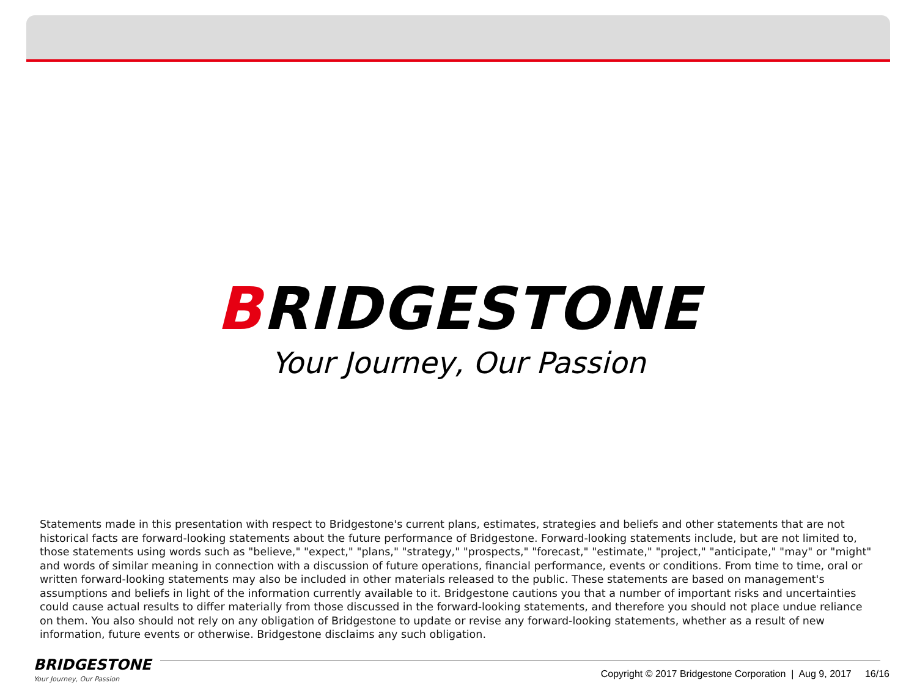BRIDGESTONE
Your Journey, Our Passion
Statements made in this presentation with respect to Bridgestone's current plans, estimates, strategies and beliefs and other statements that are not historical facts are forward-looking statements about the future performance of Bridgestone. Forward-looking statements include, but are not limited to, those statements using words such as "believe," "expect," "plans," "strategy," "prospects," "forecast," "estimate," "project," "anticipate," "may" or "might" and words of similar meaning in connection with a discussion of future operations, financial performance, events or conditions. From time to time, oral or written forward-looking statements may also be included in other materials released to the public. These statements are based on management's assumptions and beliefs in light of the information currently available to it. Bridgestone cautions you that a number of important risks and uncertainties could cause actual results to differ materially from those discussed in the forward-looking statements, and therefore you should not place undue reliance on them. You also should not rely on any obligation of Bridgestone to update or revise any forward-looking statements, whether as a result of new information, future events or otherwise. Bridgestone disclaims any such obligation.
BRIDGESTONE
Your Journey, Our Passion
Copyright © 2017 Bridgestone Corporation | Aug 9, 2017 16/16